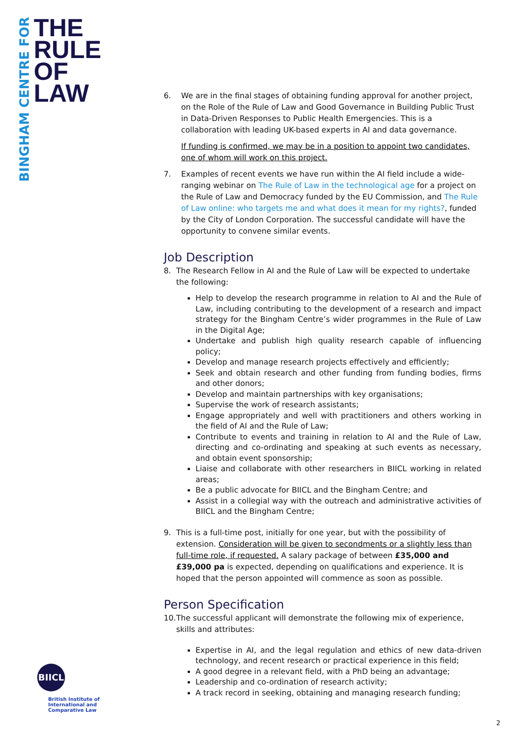BINGHAM CENTRE FOR
THE
RULE
OF
LAW
BIICL
British Institute of International and Comparative Law
6. We are in the final stages of obtaining funding approval for another project, on the Role of the Rule of Law and Good Governance in Building Public Trust in Data-Driven Responses to Public Health Emergencies. This is a collaboration with leading UK-based experts in AI and data governance.
If funding is confirmed, we may be in a position to appoint two candidates, one of whom will work on this project.
7. Examples of recent events we have run within the AI field include a wide-ranging webinar on The Rule of Law in the technological age for a project on the Rule of Law and Democracy funded by the EU Commission, and The Rule of Law online: who targets me and what does it mean for my rights?, funded by the City of London Corporation. The successful candidate will have the opportunity to convene similar events.
Job Description
8. The Research Fellow in AI and the Rule of Law will be expected to undertake the following:
Help to develop the research programme in relation to AI and the Rule of Law, including contributing to the development of a research and impact strategy for the Bingham Centre’s wider programmes in the Rule of Law in the Digital Age;
Undertake and publish high quality research capable of influencing policy;
Develop and manage research projects effectively and efficiently;
Seek and obtain research and other funding from funding bodies, firms and other donors;
Develop and maintain partnerships with key organisations;
Supervise the work of research assistants;
Engage appropriately and well with practitioners and others working in the field of AI and the Rule of Law;
Contribute to events and training in relation to AI and the Rule of Law, directing and co-ordinating and speaking at such events as necessary, and obtain event sponsorship;
Liaise and collaborate with other researchers in BIICL working in related areas;
Be a public advocate for BIICL and the Bingham Centre; and
Assist in a collegial way with the outreach and administrative activities of BIICL and the Bingham Centre;
9. This is a full-time post, initially for one year, but with the possibility of extension. Consideration will be given to secondments or a slightly less than full-time role, if requested. A salary package of between £35,000 and £39,000 pa is expected, depending on qualifications and experience. It is hoped that the person appointed will commence as soon as possible.
Person Specification
10.
The successful applicant will demonstrate the following mix of experience, skills and attributes:
Expertise in AI, and the legal regulation and ethics of new data-driven technology, and recent research or practical experience in this field;
A good degree in a relevant field, with a PhD being an advantage;
Leadership and co-ordination of research activity;
A track record in seeking, obtaining and managing research funding;
2